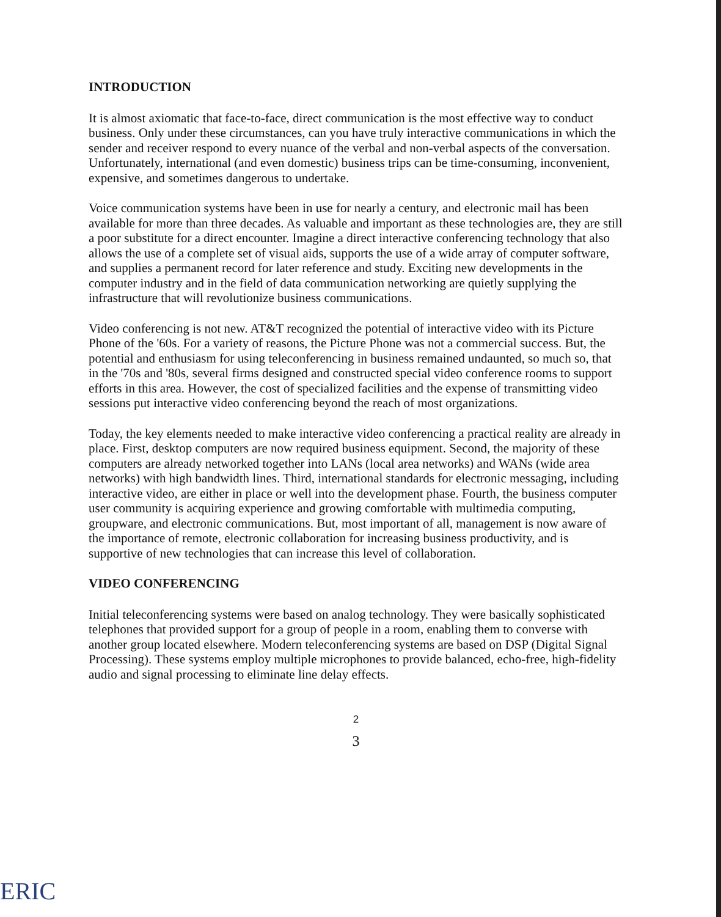INTRODUCTION
It is almost axiomatic that face-to-face, direct communication is the most effective way to conduct business. Only under these circumstances, can you have truly interactive communications in which the sender and receiver respond to every nuance of the verbal and non-verbal aspects of the conversation. Unfortunately, international (and even domestic) business trips can be time-consuming, inconvenient, expensive, and sometimes dangerous to undertake.
Voice communication systems have been in use for nearly a century, and electronic mail has been available for more than three decades. As valuable and important as these technologies are, they are still a poor substitute for a direct encounter. Imagine a direct interactive conferencing technology that also allows the use of a complete set of visual aids, supports the use of a wide array of computer software, and supplies a permanent record for later reference and study. Exciting new developments in the computer industry and in the field of data communication networking are quietly supplying the infrastructure that will revolutionize business communications.
Video conferencing is not new. AT&T recognized the potential of interactive video with its Picture Phone of the '60s. For a variety of reasons, the Picture Phone was not a commercial success. But, the potential and enthusiasm for using teleconferencing in business remained undaunted, so much so, that in the '70s and '80s, several firms designed and constructed special video conference rooms to support efforts in this area. However, the cost of specialized facilities and the expense of transmitting video sessions put interactive video conferencing beyond the reach of most organizations.
Today, the key elements needed to make interactive video conferencing a practical reality are already in place. First, desktop computers are now required business equipment. Second, the majority of these computers are already networked together into LANs (local area networks) and WANs (wide area networks) with high bandwidth lines. Third, international standards for electronic messaging, including interactive video, are either in place or well into the development phase. Fourth, the business computer user community is acquiring experience and growing comfortable with multimedia computing, groupware, and electronic communications. But, most important of all, management is now aware of the importance of remote, electronic collaboration for increasing business productivity, and is supportive of new technologies that can increase this level of collaboration.
VIDEO CONFERENCING
Initial teleconferencing systems were based on analog technology. They were basically sophisticated telephones that provided support for a group of people in a room, enabling them to converse with another group located elsewhere. Modern teleconferencing systems are based on DSP (Digital Signal Processing). These systems employ multiple microphones to provide balanced, echo-free, high-fidelity audio and signal processing to eliminate line delay effects.
2
3
ERIC